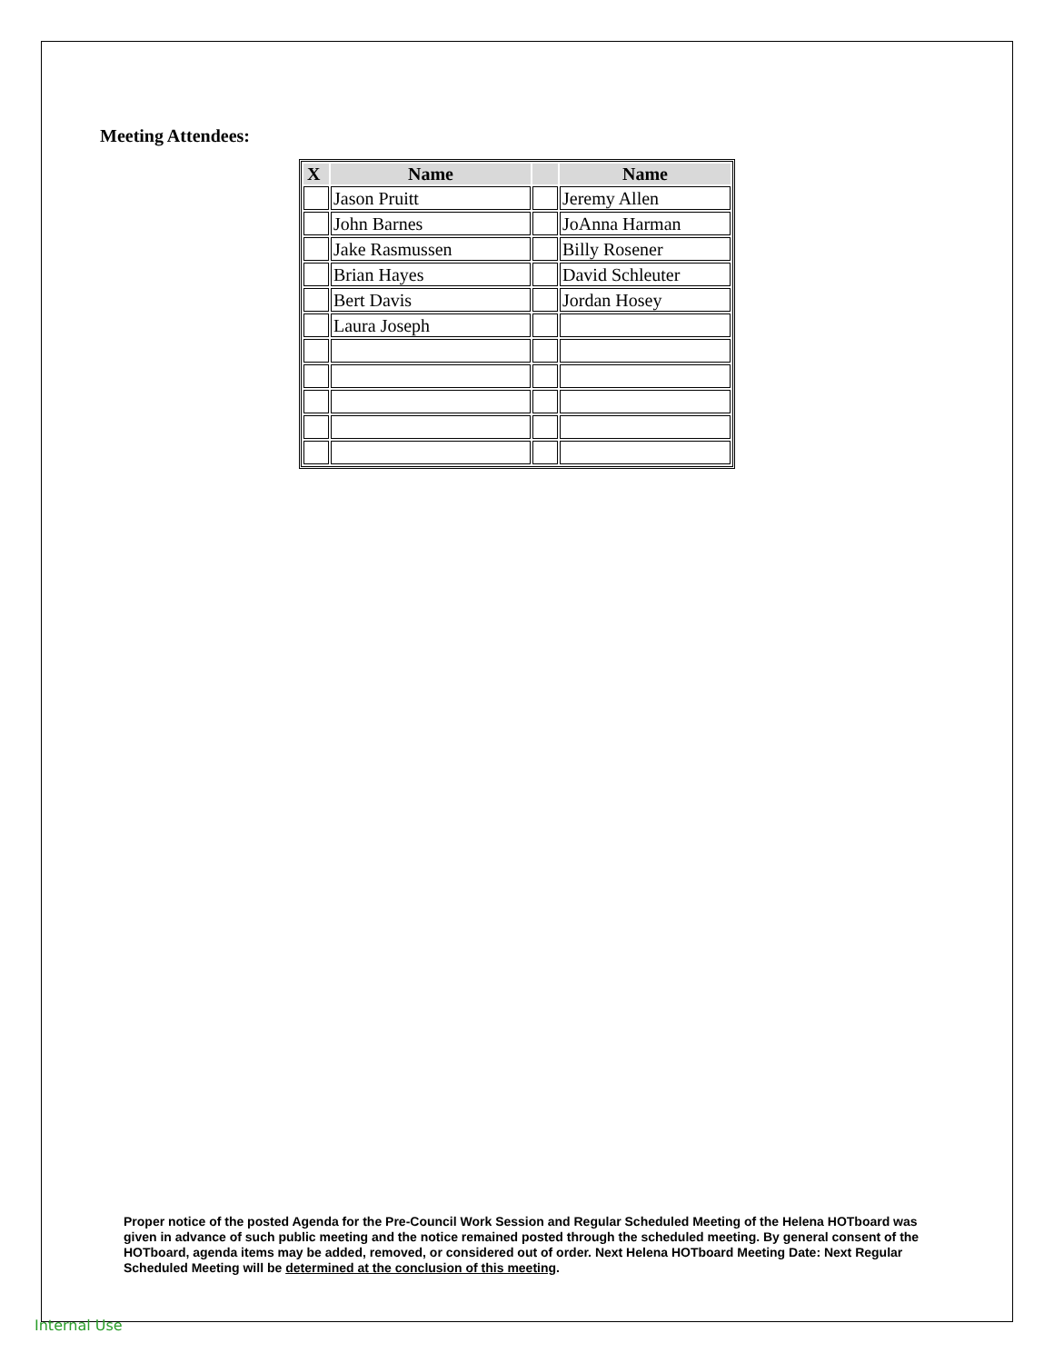Meeting Attendees:
| X | Name | | Name |
| --- | --- | --- | --- |
| | Jason Pruitt | | Jeremy Allen |
| | John Barnes | | JoAnna Harman |
| | Jake Rasmussen | | Billy Rosener |
| | Brian Hayes | | David Schleuter |
| | Bert Davis | | Jordan Hosey |
| | Laura Joseph | | |
Proper notice of the posted Agenda for the Pre-Council Work Session and Regular Scheduled Meeting of the Helena HOTboard was given in advance of such public meeting and the notice remained posted through the scheduled meeting. By general consent of the HOTboard, agenda items may be added, removed, or considered out of order. Next Helena HOTboard Meeting Date: Next Regular Scheduled Meeting will be determined at the conclusion of this meeting.
Internal Use